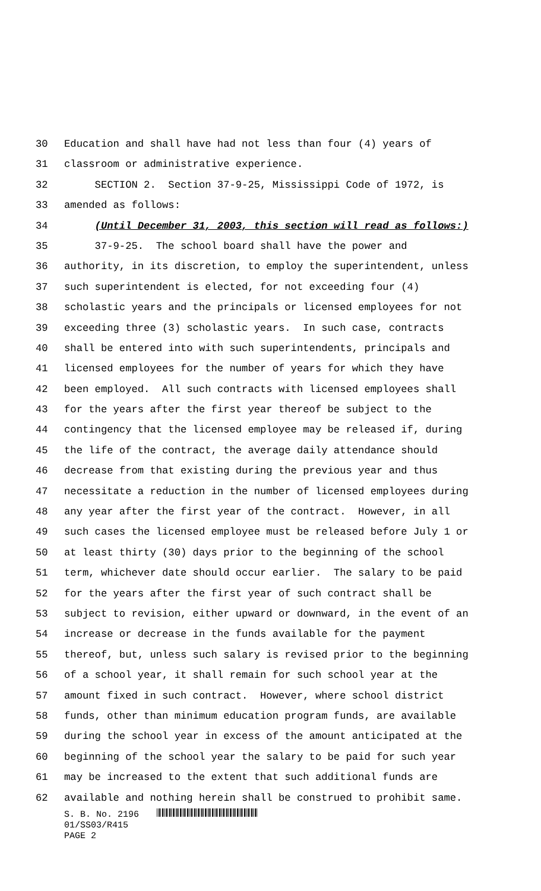30 Education and shall have had not less than four (4) years of
31 classroom or administrative experience.
32 SECTION 2. Section 37-9-25, Mississippi Code of 1972, is
33 amended as follows:
34 (Until December 31, 2003, this section will read as follows:)
35 37-9-25. The school board shall have the power and
36 authority, in its discretion, to employ the superintendent, unless
37 such superintendent is elected, for not exceeding four (4)
38 scholastic years and the principals or licensed employees for not
39 exceeding three (3) scholastic years. In such case, contracts
40 shall be entered into with such superintendents, principals and
41 licensed employees for the number of years for which they have
42 been employed. All such contracts with licensed employees shall
43 for the years after the first year thereof be subject to the
44 contingency that the licensed employee may be released if, during
45 the life of the contract, the average daily attendance should
46 decrease from that existing during the previous year and thus
47 necessitate a reduction in the number of licensed employees during
48 any year after the first year of the contract. However, in all
49 such cases the licensed employee must be released before July 1 or
50 at least thirty (30) days prior to the beginning of the school
51 term, whichever date should occur earlier. The salary to be paid
52 for the years after the first year of such contract shall be
53 subject to revision, either upward or downward, in the event of an
54 increase or decrease in the funds available for the payment
55 thereof, but, unless such salary is revised prior to the beginning
56 of a school year, it shall remain for such school year at the
57 amount fixed in such contract. However, where school district
58 funds, other than minimum education program funds, are available
59 during the school year in excess of the amount anticipated at the
60 beginning of the school year the salary to be paid for such year
61 may be increased to the extent that such additional funds are
62 available and nothing herein shall be construed to prohibit same.
S. B. No. 2196
01/SS03/R415
PAGE 2